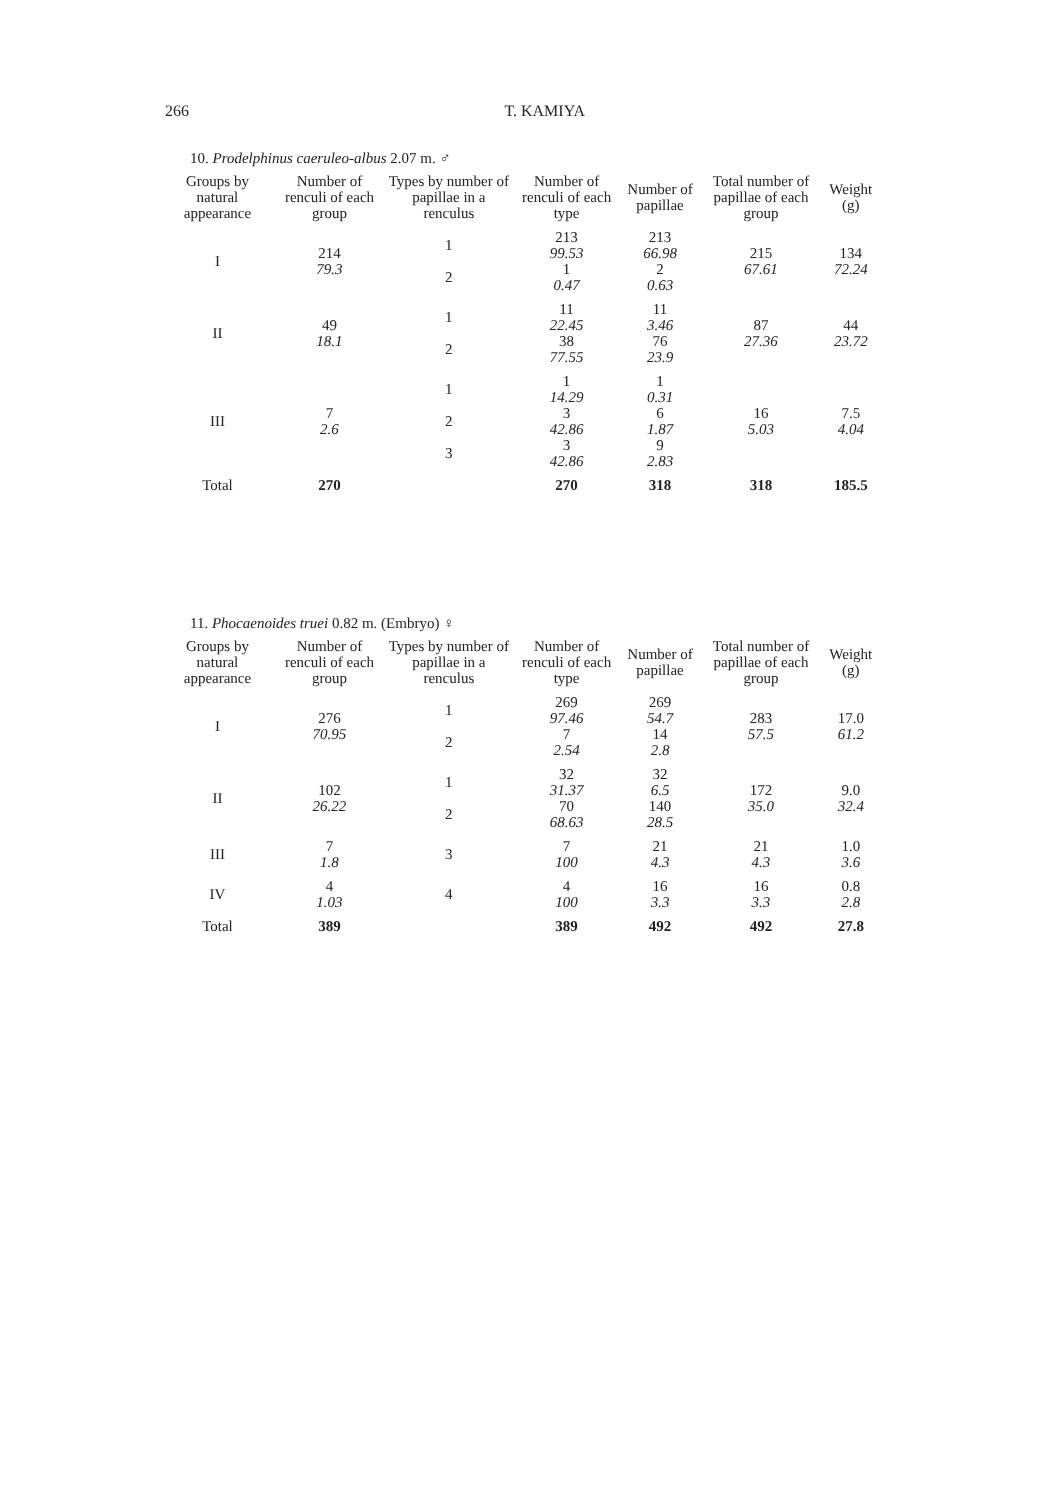266 T. KAMIYA
10. Prodelphinus caeruleo-albus 2.07 m. ♂
| Groups by natural appearance | Number of renculi of each group | Types by number of papillae in a renculus | Number of renculi of each type | Number of papillae | Total number of papillae of each group | Weight (g) |
| --- | --- | --- | --- | --- | --- | --- |
| I | 214 79.3 | 1 | 213 99.53 | 213 66.98 | 215 67.61 | 134 72.24 |
| | | 2 | 1 0.47 | 2 0.63 | | |
| II | 49 18.1 | 1 | 11 22.45 | 11 3.46 | 87 27.36 | 44 23.72 |
| | | 2 | 38 77.55 | 76 23.9 | | |
| III | 7 2.6 | 1 | 1 14.29 | 1 0.31 | 16 5.03 | 7.5 4.04 |
| | | 2 | 3 42.86 | 6 1.87 | | |
| | | 3 | 3 42.86 | 9 2.83 | | |
| Total | 270 | | 270 | 318 | 318 | 185.5 |
11. Phocaenoides truei 0.82 m. (Embryo) ♀
| Groups by natural appearance | Number of renculi of each group | Types by number of papillae in a renculus | Number of renculi of each type | Number of papillae | Total number of papillae of each group | Weight (g) |
| --- | --- | --- | --- | --- | --- | --- |
| I | 276 70.95 | 1 | 269 97.46 | 269 54.7 | 283 57.5 | 17.0 61.2 |
| | | 2 | 7 2.54 | 14 2.8 | | |
| II | 102 26.22 | 1 | 32 31.37 | 32 6.5 | 172 35.0 | 9.0 32.4 |
| | | 2 | 70 68.63 | 140 28.5 | | |
| III | 7 1.8 | 3 | 7 100 | 21 4.3 | 21 4.3 | 1.0 3.6 |
| IV | 4 1.03 | 4 | 4 100 | 16 3.3 | 16 3.3 | 0.8 2.8 |
| Total | 389 | | 389 | 492 | 492 | 27.8 |